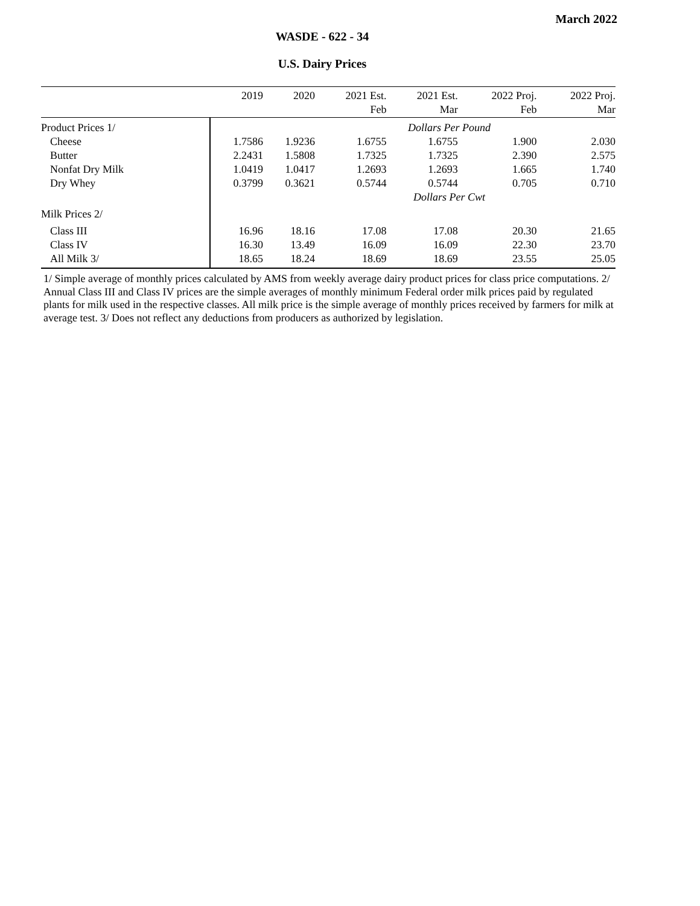March 2022
WASDE - 622 - 34
U.S. Dairy Prices
| | 2019 | 2020 | 2021 Est. | 2021 Est. | 2022 Proj. | 2022 Proj. |
| --- | --- | --- | --- | --- | --- | --- |
| | | | Feb | Mar | Feb | Mar |
| Product Prices 1/ | Dollars Per Pound | | | | | |
| Cheese | 1.7586 | 1.9236 | 1.6755 | 1.6755 | 1.900 | 2.030 |
| Butter | 2.2431 | 1.5808 | 1.7325 | 1.7325 | 2.390 | 2.575 |
| Nonfat Dry Milk | 1.0419 | 1.0417 | 1.2693 | 1.2693 | 1.665 | 1.740 |
| Dry Whey | 0.3799 | 0.3621 | 0.5744 | 0.5744 | 0.705 | 0.710 |
| | Dollars Per Cwt | | | | | |
| Milk Prices 2/ | | | | | | |
| Class III | 16.96 | 18.16 | 17.08 | 17.08 | 20.30 | 21.65 |
| Class IV | 16.30 | 13.49 | 16.09 | 16.09 | 22.30 | 23.70 |
| All Milk 3/ | 18.65 | 18.24 | 18.69 | 18.69 | 23.55 | 25.05 |
1/ Simple average of monthly prices calculated by AMS from weekly average dairy product prices for class price computations. 2/ Annual Class III and Class IV prices are the simple averages of monthly minimum Federal order milk prices paid by regulated plants for milk used in the respective classes. All milk price is the simple average of monthly prices received by farmers for milk at average test. 3/ Does not reflect any deductions from producers as authorized by legislation.